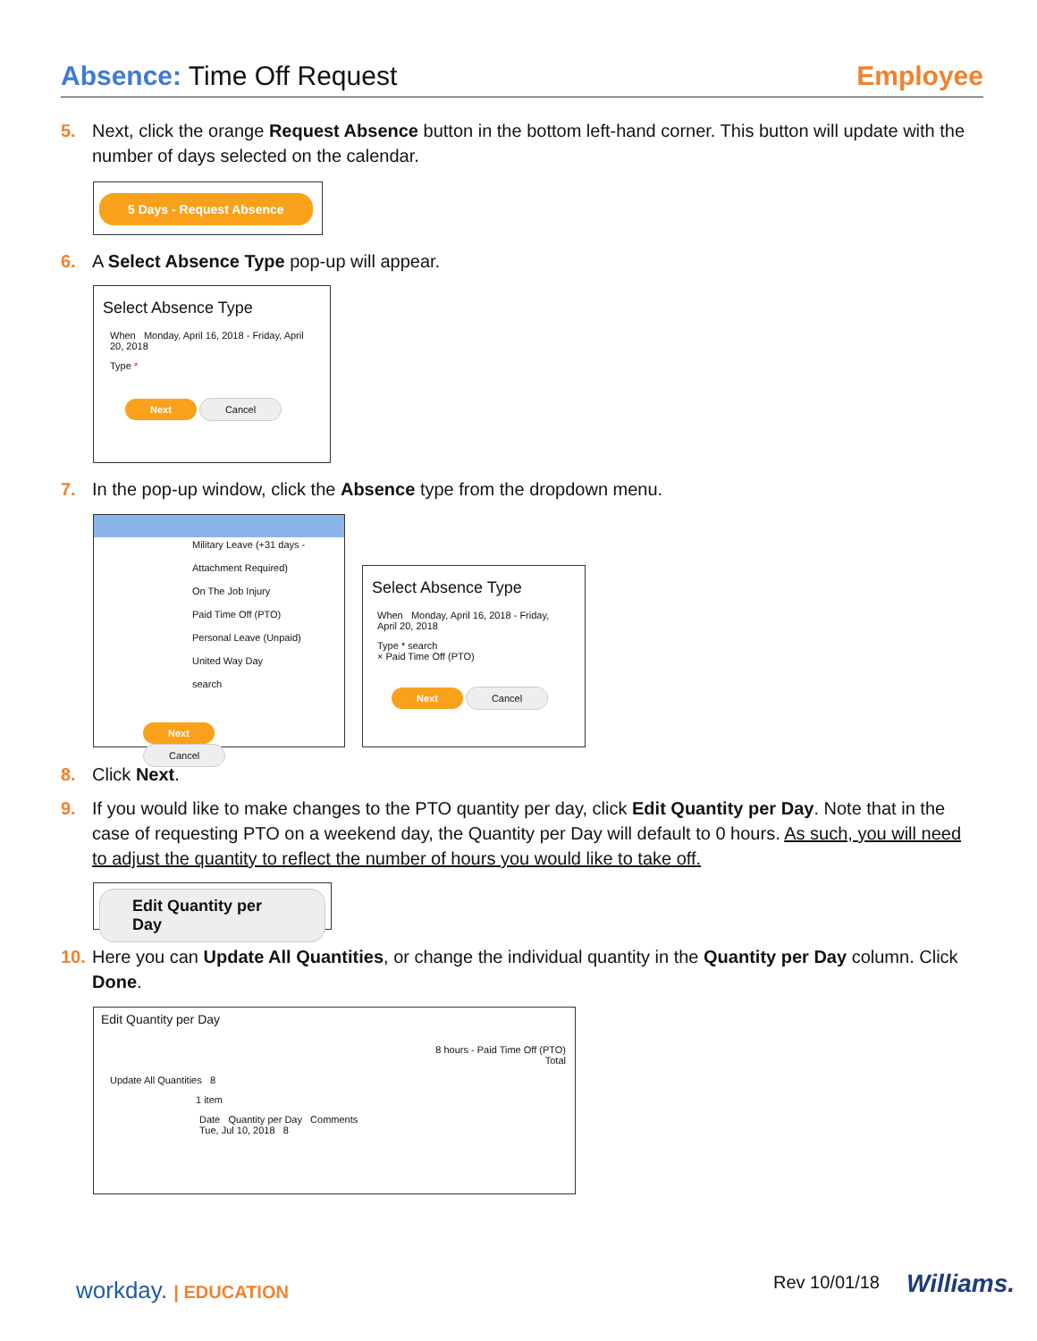Absence: Time Off Request Employee
5. Next, click the orange Request Absence button in the bottom left-hand corner. This button will update with the number of days selected on the calendar.
5 Days - Request Absence
6. A Select Absence Type pop-up will appear.
Select Absence Type
When Monday, April 16, 2018 - Friday, April 20, 2018
Type *
Next Cancel
7. In the pop-up window, click the Absence type from the dropdown menu.
Military Leave (+31 days - Attachment Required)
On The Job Injury
Paid Time Off (PTO)
Personal Leave (Unpaid)
United Way Day
search
Next Cancel
Select Absence Type
When Monday, April 16, 2018 - Friday, April 20, 2018
Type * search
× Paid Time Off (PTO)
Next Cancel
8. Click Next.
9. If you would like to make changes to the PTO quantity per day, click Edit Quantity per Day. Note that in the case of requesting PTO on a weekend day, the Quantity per Day will default to 0 hours. As such, you will need to adjust the quantity to reflect the number of hours you would like to take off.
Edit Quantity per Day
10. Here you can Update All Quantities, or change the individual quantity in the Quantity per Day column. Click Done.
Edit Quantity per Day
8 hours - Paid Time Off (PTO)
Total
Update All Quantities 8
1 item
Date Quantity per Day Comments
Tue, Jul 10, 2018 8
workday. | EDUCATION Rev 10/01/18 Williams.